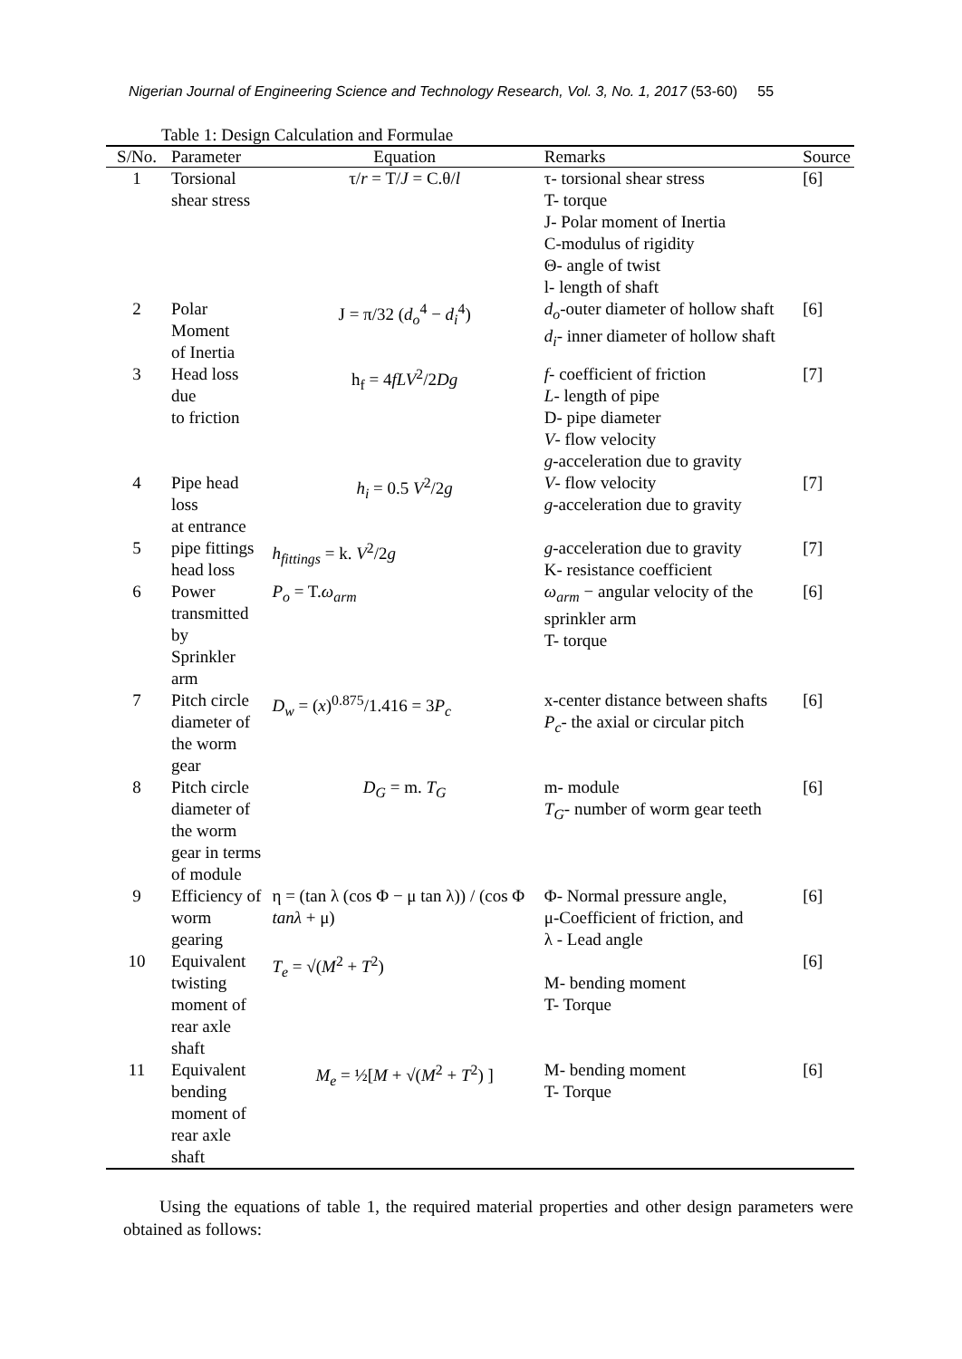Nigerian Journal of Engineering Science and Technology Research, Vol. 3, No. 1, 2017 (53-60) 55
Table 1: Design Calculation and Formulae
| S/No. | Parameter | Equation | Remarks | Source |
| --- | --- | --- | --- | --- |
| 1 | Torsional shear stress | τ/ r = T/ J = C.θ/ l | τ- torsional shear stress T- torque J- Polar moment of Inertia C-modulus of rigidity Θ- angle of twist l- length of shaft | [6] |
| 2 | Polar Moment of Inertia | J = π/32 ( d<sub>o</sub><sup>4</sup> − d<sub>i</sub><sup>4</sup>) | d<sub>o</sub> -outer diameter of hollow shaft d<sub>i</sub> - inner diameter of hollow shaft | [6] |
| 3 | Head loss due to friction | h<sub>f</sub> = 4 fLV<sup>2</sup>/2 Dg | f - coefficient of friction L - length of pipe D- pipe diameter V - flow velocity g -acceleration due to gravity | [7] |
| 4 | Pipe head loss at entrance | h<sub>i</sub> = 0.5 V<sup>2</sup>/2 g | V - flow velocity g -acceleration due to gravity | [7] |
| 5 | pipe fittings head loss | h<sub>fittings</sub> = k. V<sup>2</sup>/2 g | g -acceleration due to gravity K- resistance coefficient | [7] |
| 6 | Power transmitted by Sprinkler arm | P<sub>o</sub> = T. ω<sub>arm</sub> | ω<sub>arm</sub> − angular velocity of the sprinkler arm T- torque | [6] |
| 7 | Pitch circle diameter of the worm gear | D<sub>w</sub> = ( x )<sup>0.875</sup>/1.416 = 3 P<sub>c</sub> | x-center distance between shafts P<sub>c</sub> - the axial or circular pitch | [6] |
| 8 | Pitch circle diameter of the worm gear in terms of module | D<sub>G</sub> = m. T<sub>G</sub> | m- module T<sub>G</sub> - number of worm gear teeth | [6] |
| 9 | Efficiency of worm gearing | η = (tan λ (cos Φ − μ tan λ)) / (cos Φ tanλ + μ) | Φ- Normal pressure angle, μ-Coefficient of friction, and λ - Lead angle | [6] |
| 10 | Equivalent twisting moment of rear axle shaft | T<sub>e</sub> = √( M<sup>2</sup> + T<sup>2</sup>) | M- bending moment T- Torque | [6] |
| 11 | Equivalent bending moment of rear axle shaft | M<sub>e</sub> = ½[ M + √( M<sup>2</sup> + T<sup>2</sup>) ] | M- bending moment T- Torque | [6] |
Using the equations of table 1, the required material properties and other design parameters were obtained as follows: